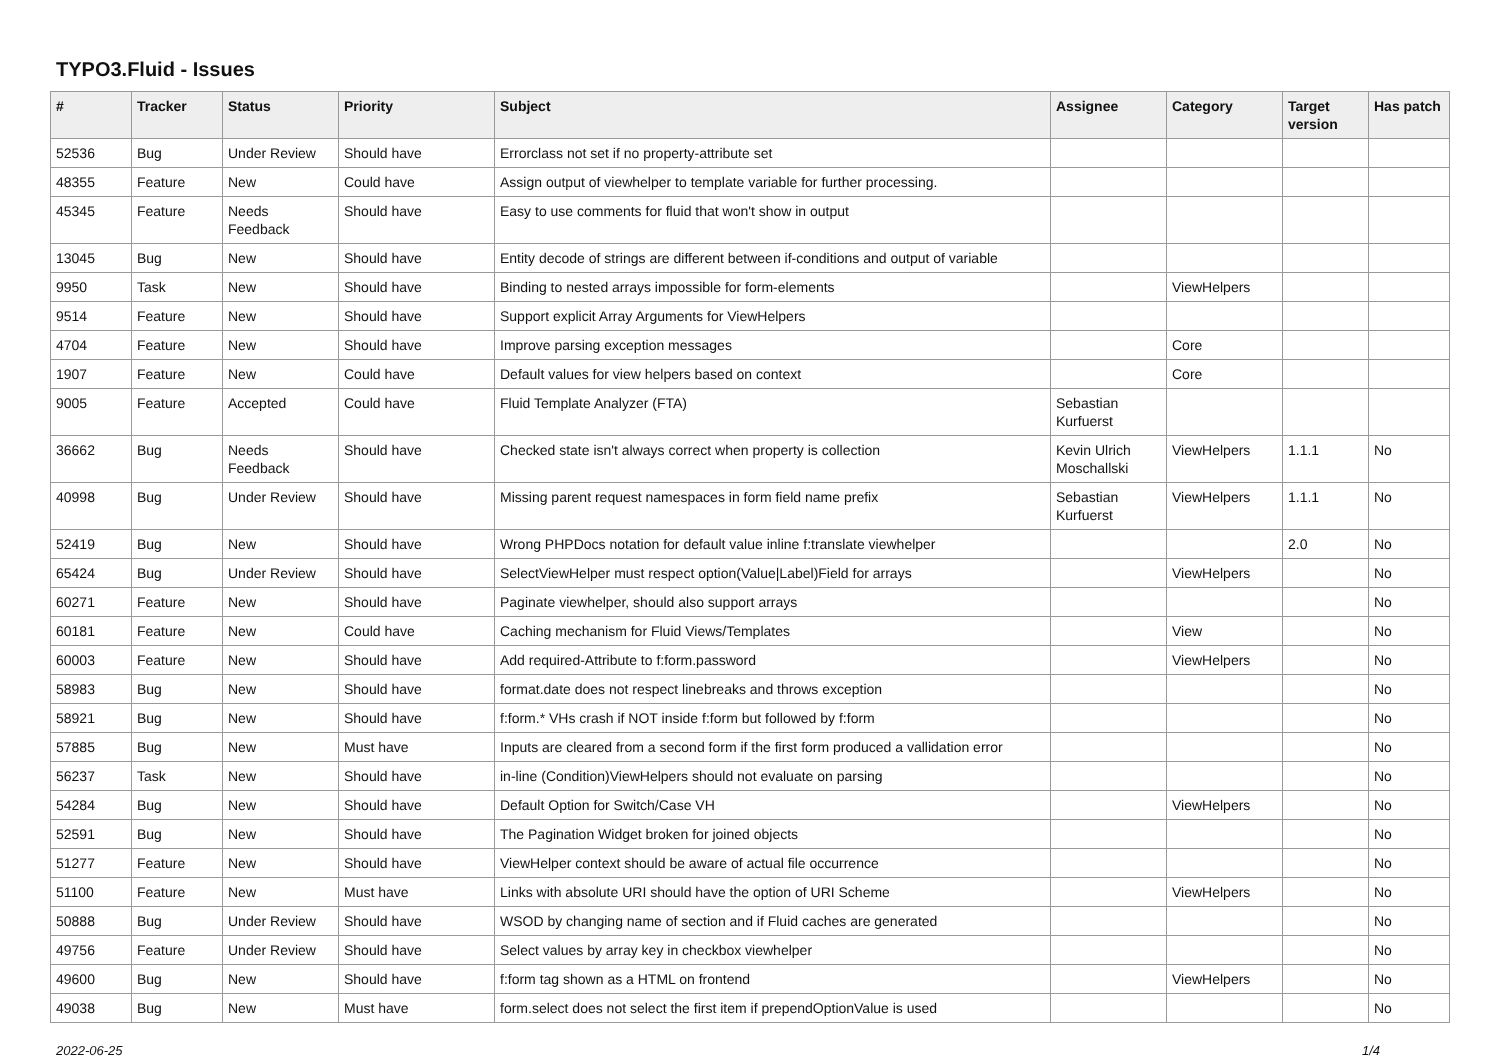TYPO3.Fluid - Issues
| # | Tracker | Status | Priority | Subject | Assignee | Category | Target version | Has patch |
| --- | --- | --- | --- | --- | --- | --- | --- | --- |
| 52536 | Bug | Under Review | Should have | Errorclass not set if no property-attribute set | | | | |
| 48355 | Feature | New | Could have | Assign output of viewhelper to template variable for further processing. | | | | |
| 45345 | Feature | Needs Feedback | Should have | Easy to use comments for fluid that won't show in output | | | | |
| 13045 | Bug | New | Should have | Entity decode of strings are different between if-conditions and output of variable | | | | |
| 9950 | Task | New | Should have | Binding to nested arrays impossible for form-elements | | ViewHelpers | | |
| 9514 | Feature | New | Should have | Support explicit Array Arguments for ViewHelpers | | | | |
| 4704 | Feature | New | Should have | Improve parsing exception messages | | Core | | |
| 1907 | Feature | New | Could have | Default values for view helpers based on context | | Core | | |
| 9005 | Feature | Accepted | Could have | Fluid Template Analyzer (FTA) | Sebastian Kurfuerst | | | |
| 36662 | Bug | Needs Feedback | Should have | Checked state isn't always correct when property is collection | Kevin Ulrich Moschallski | ViewHelpers | 1.1.1 | No |
| 40998 | Bug | Under Review | Should have | Missing parent request namespaces in form field name prefix | Sebastian Kurfuerst | ViewHelpers | 1.1.1 | No |
| 52419 | Bug | New | Should have | Wrong PHPDocs notation for default value inline f:translate viewhelper | | | 2.0 | No |
| 65424 | Bug | Under Review | Should have | SelectViewHelper must respect option(Value/Label)Field for arrays | | ViewHelpers | | No |
| 60271 | Feature | New | Should have | Paginate viewhelper, should also support arrays | | | | No |
| 60181 | Feature | New | Could have | Caching mechanism for Fluid Views/Templates | | View | | No |
| 60003 | Feature | New | Should have | Add required-Attribute to f:form.password | | ViewHelpers | | No |
| 58983 | Bug | New | Should have | format.date does not respect linebreaks and throws exception | | | | No |
| 58921 | Bug | New | Should have | f:form.* VHs crash if NOT inside f:form but followed by f:form | | | | No |
| 57885 | Bug | New | Must have | Inputs are cleared from a second form if the first form produced a vallidation error | | | | No |
| 56237 | Task | New | Should have | in-line (Condition)ViewHelpers should not evaluate on parsing | | | | No |
| 54284 | Bug | New | Should have | Default Option for Switch/Case VH | | ViewHelpers | | No |
| 52591 | Bug | New | Should have | The Pagination Widget broken for joined objects | | | | No |
| 51277 | Feature | New | Should have | ViewHelper context should be aware of actual file occurrence | | | | No |
| 51100 | Feature | New | Must have | Links with absolute URI should have the option of URI Scheme | | ViewHelpers | | No |
| 50888 | Bug | Under Review | Should have | WSOD by changing name of section and if Fluid caches are generated | | | | No |
| 49756 | Feature | Under Review | Should have | Select values by array key in checkbox viewhelper | | | | No |
| 49600 | Bug | New | Should have | f:form tag shown as a HTML on frontend | | ViewHelpers | | No |
| 49038 | Bug | New | Must have | form.select does not select the first item if prependOptionValue is used | | | | No |
2022-06-25 1/4